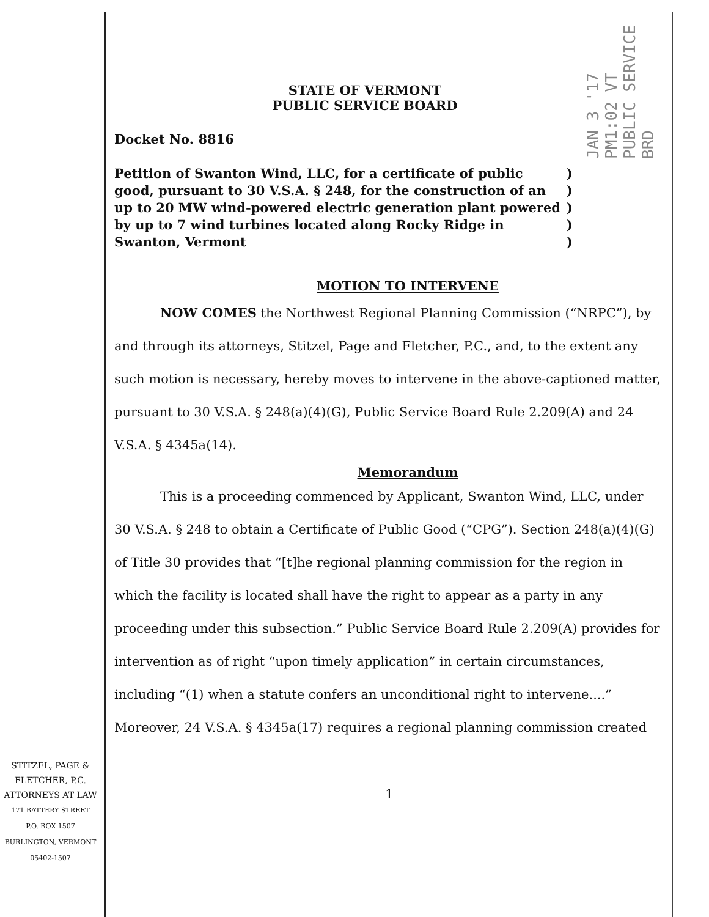JAN 3 '17 PM1:02 VT PUBLIC SERVICE BRD
STATE OF VERMONT
PUBLIC SERVICE BOARD
Docket No. 8816
Petition of Swanton Wind, LLC, for a certificate of public good, pursuant to 30 V.S.A. § 248, for the construction of an up to 20 MW wind-powered electric generation plant powered by up to 7 wind turbines located along Rocky Ridge in Swanton, Vermont
)
)
)
)
)
MOTION TO INTERVENE
NOW COMES the Northwest Regional Planning Commission (“NRPC”), by and through its attorneys, Stitzel, Page and Fletcher, P.C., and, to the extent any such motion is necessary, hereby moves to intervene in the above-captioned matter, pursuant to 30 V.S.A. § 248(a)(4)(G), Public Service Board Rule 2.209(A) and 24 V.S.A. § 4345a(14).
Memorandum
This is a proceeding commenced by Applicant, Swanton Wind, LLC, under 30 V.S.A. § 248 to obtain a Certificate of Public Good (“CPG”). Section 248(a)(4)(G) of Title 30 provides that “[t]he regional planning commission for the region in which the facility is located shall have the right to appear as a party in any proceeding under this subsection.” Public Service Board Rule 2.209(A) provides for intervention as of right “upon timely application” in certain circumstances, including “(1) when a statute confers an unconditional right to intervene....” Moreover, 24 V.S.A. § 4345a(17) requires a regional planning commission created
1
STITZEL, PAGE &
FLETCHER, P.C.
ATTORNEYS AT LAW
171 BATTERY STREET
P.O. BOX 1507
BURLINGTON, VERMONT
05402-1507